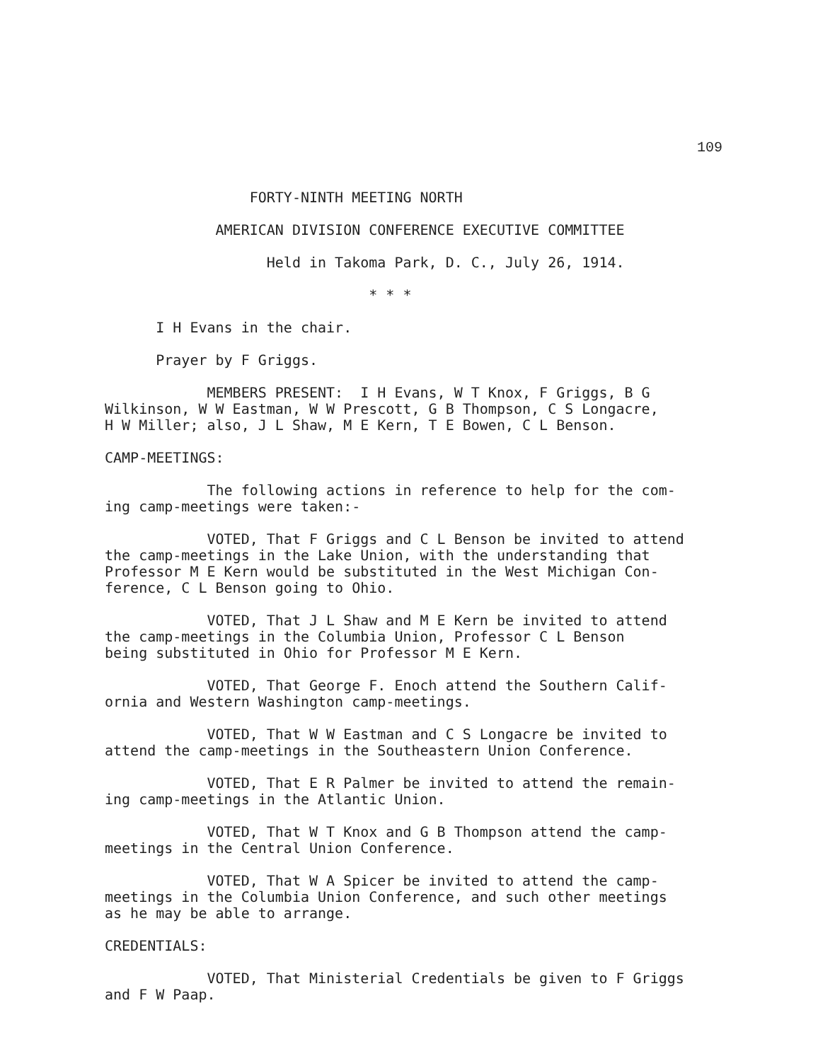109
                 FORTY-NINTH MEETING NORTH

             AMERICAN DIVISION CONFERENCE EXECUTIVE COMMITTEE

                   Held in Takoma Park, D. C., July 26, 1914.

                               * * *

      I H Evans in the chair.

      Prayer by F Griggs.

            MEMBERS PRESENT:  I H Evans, W T Knox, F Griggs, B G
Wilkinson, W W Eastman, W W Prescott, G B Thompson, C S Longacre,
H W Miller; also, J L Shaw, M E Kern, T E Bowen, C L Benson.

CAMP-MEETINGS:

            The following actions in reference to help for the com-
ing camp-meetings were taken:-

            VOTED, That F Griggs and C L Benson be invited to attend
the camp-meetings in the Lake Union, with the understanding that
Professor M E Kern would be substituted in the West Michigan Con-
ference, C L Benson going to Ohio.

            VOTED, That J L Shaw and M E Kern be invited to attend
the camp-meetings in the Columbia Union, Professor C L Benson
being substituted in Ohio for Professor M E Kern.

            VOTED, That George F. Enoch attend the Southern Calif-
ornia and Western Washington camp-meetings.

            VOTED, That W W Eastman and C S Longacre be invited to
attend the camp-meetings in the Southeastern Union Conference.

            VOTED, That E R Palmer be invited to attend the remain-
ing camp-meetings in the Atlantic Union.

            VOTED, That W T Knox and G B Thompson attend the camp-
meetings in the Central Union Conference.

            VOTED, That W A Spicer be invited to attend the camp-
meetings in the Columbia Union Conference, and such other meetings
as he may be able to arrange.

CREDENTIALS:

            VOTED, That Ministerial Credentials be given to F Griggs
and F W Paap.